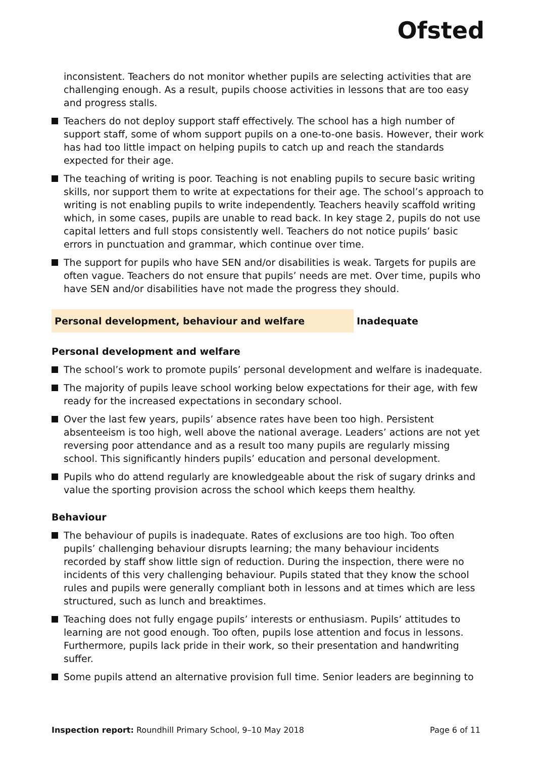Ofsted
inconsistent. Teachers do not monitor whether pupils are selecting activities that are challenging enough. As a result, pupils choose activities in lessons that are too easy and progress stalls.
Teachers do not deploy support staff effectively. The school has a high number of support staff, some of whom support pupils on a one-to-one basis. However, their work has had too little impact on helping pupils to catch up and reach the standards expected for their age.
The teaching of writing is poor. Teaching is not enabling pupils to secure basic writing skills, nor support them to write at expectations for their age. The school’s approach to writing is not enabling pupils to write independently. Teachers heavily scaffold writing which, in some cases, pupils are unable to read back. In key stage 2, pupils do not use capital letters and full stops consistently well. Teachers do not notice pupils’ basic errors in punctuation and grammar, which continue over time.
The support for pupils who have SEN and/or disabilities is weak. Targets for pupils are often vague. Teachers do not ensure that pupils’ needs are met. Over time, pupils who have SEN and/or disabilities have not made the progress they should.
Personal development, behaviour and welfare Inadequate
Personal development and welfare
The school’s work to promote pupils’ personal development and welfare is inadequate.
The majority of pupils leave school working below expectations for their age, with few ready for the increased expectations in secondary school.
Over the last few years, pupils’ absence rates have been too high. Persistent absenteeism is too high, well above the national average. Leaders’ actions are not yet reversing poor attendance and as a result too many pupils are regularly missing school. This significantly hinders pupils’ education and personal development.
Pupils who do attend regularly are knowledgeable about the risk of sugary drinks and value the sporting provision across the school which keeps them healthy.
Behaviour
The behaviour of pupils is inadequate. Rates of exclusions are too high. Too often pupils’ challenging behaviour disrupts learning; the many behaviour incidents recorded by staff show little sign of reduction. During the inspection, there were no incidents of this very challenging behaviour. Pupils stated that they know the school rules and pupils were generally compliant both in lessons and at times which are less structured, such as lunch and breaktimes.
Teaching does not fully engage pupils’ interests or enthusiasm. Pupils’ attitudes to learning are not good enough. Too often, pupils lose attention and focus in lessons. Furthermore, pupils lack pride in their work, so their presentation and handwriting suffer.
Some pupils attend an alternative provision full time. Senior leaders are beginning to
Inspection report: Roundhill Primary School, 9–10 May 2018 Page 6 of 11